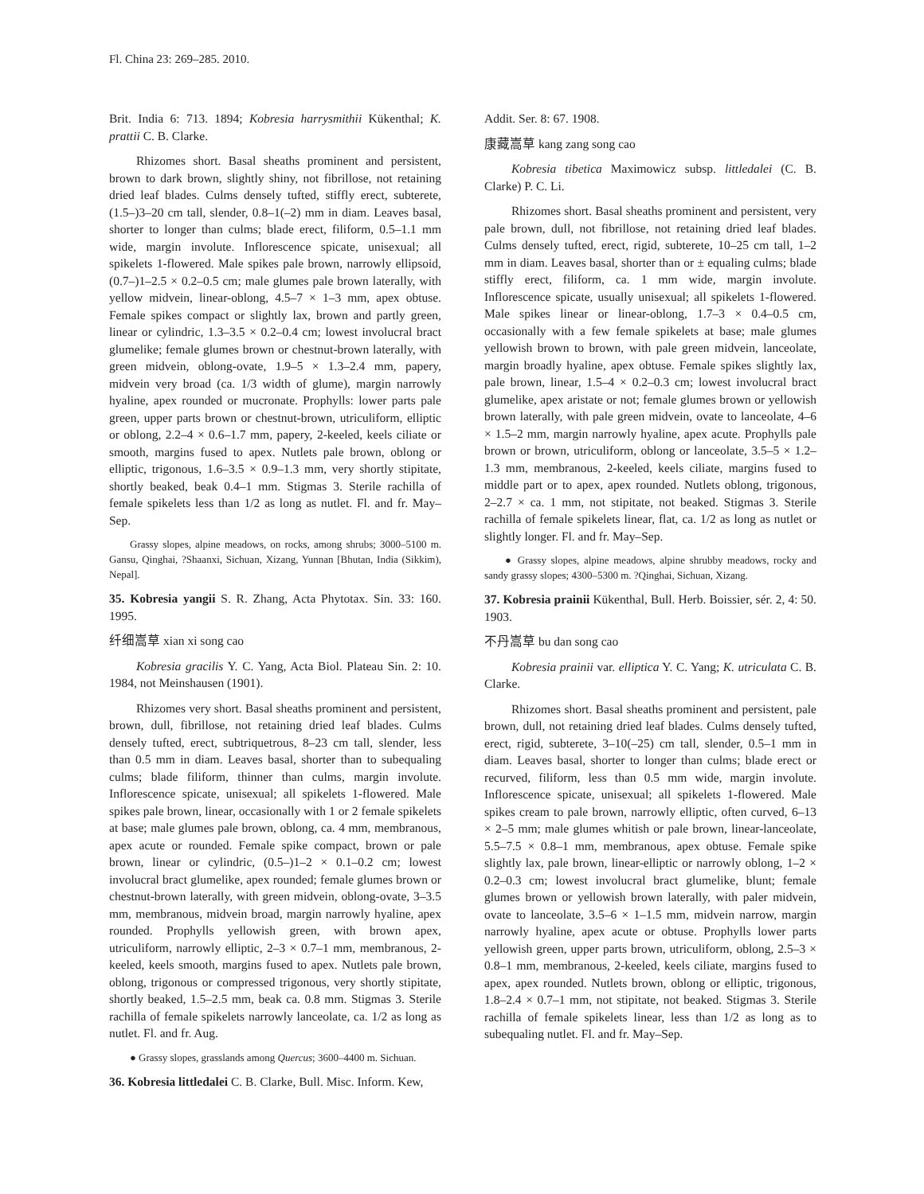Fl. China 23: 269–285. 2010.
Brit. India 6: 713. 1894; Kobresia harrysmithii Kükenthal; K. prattii C. B. Clarke.
Rhizomes short. Basal sheaths prominent and persistent, brown to dark brown, slightly shiny, not fibrillose, not retaining dried leaf blades. Culms densely tufted, stiffly erect, subterete, (1.5–)3–20 cm tall, slender, 0.8–1(–2) mm in diam. Leaves basal, shorter to longer than culms; blade erect, filiform, 0.5–1.1 mm wide, margin involute. Inflorescence spicate, unisexual; all spikelets 1-flowered. Male spikes pale brown, narrowly ellipsoid, (0.7–)1–2.5 × 0.2–0.5 cm; male glumes pale brown laterally, with yellow midvein, linear-oblong, 4.5–7 × 1–3 mm, apex obtuse. Female spikes compact or slightly lax, brown and partly green, linear or cylindric, 1.3–3.5 × 0.2–0.4 cm; lowest involucral bract glumelike; female glumes brown or chestnut-brown laterally, with green midvein, oblong-ovate, 1.9–5 × 1.3–2.4 mm, papery, midvein very broad (ca. 1/3 width of glume), margin narrowly hyaline, apex rounded or mucronate. Prophylls: lower parts pale green, upper parts brown or chestnut-brown, utriculiform, elliptic or oblong, 2.2–4 × 0.6–1.7 mm, papery, 2-keeled, keels ciliate or smooth, margins fused to apex. Nutlets pale brown, oblong or elliptic, trigonous, 1.6–3.5 × 0.9–1.3 mm, very shortly stipitate, shortly beaked, beak 0.4–1 mm. Stigmas 3. Sterile rachilla of female spikelets less than 1/2 as long as nutlet. Fl. and fr. May–Sep.
Grassy slopes, alpine meadows, on rocks, among shrubs; 3000–5100 m. Gansu, Qinghai, ?Shaanxi, Sichuan, Xizang, Yunnan [Bhutan, India (Sikkim), Nepal].
35. Kobresia yangii S. R. Zhang, Acta Phytotax. Sin. 33: 160. 1995.
纤细嵩草 xian xi song cao
Kobresia gracilis Y. C. Yang, Acta Biol. Plateau Sin. 2: 10. 1984, not Meinshausen (1901).
Rhizomes very short. Basal sheaths prominent and persistent, brown, dull, fibrillose, not retaining dried leaf blades. Culms densely tufted, erect, subtriquetrous, 8–23 cm tall, slender, less than 0.5 mm in diam. Leaves basal, shorter than to subequaling culms; blade filiform, thinner than culms, margin involute. Inflorescence spicate, unisexual; all spikelets 1-flowered. Male spikes pale brown, linear, occasionally with 1 or 2 female spikelets at base; male glumes pale brown, oblong, ca. 4 mm, membranous, apex acute or rounded. Female spike compact, brown or pale brown, linear or cylindric, (0.5–)1–2 × 0.1–0.2 cm; lowest involucral bract glumelike, apex rounded; female glumes brown or chestnut-brown laterally, with green midvein, oblong-ovate, 3–3.5 mm, membranous, midvein broad, margin narrowly hyaline, apex rounded. Prophylls yellowish green, with brown apex, utriculiform, narrowly elliptic, 2–3 × 0.7–1 mm, membranous, 2-keeled, keels smooth, margins fused to apex. Nutlets pale brown, oblong, trigonous or compressed trigonous, very shortly stipitate, shortly beaked, 1.5–2.5 mm, beak ca. 0.8 mm. Stigmas 3. Sterile rachilla of female spikelets narrowly lanceolate, ca. 1/2 as long as nutlet. Fl. and fr. Aug.
● Grassy slopes, grasslands among Quercus; 3600–4400 m. Sichuan.
36. Kobresia littledalei C. B. Clarke, Bull. Misc. Inform. Kew,
Addit. Ser. 8: 67. 1908.
康藏嵩草 kang zang song cao
Kobresia tibetica Maximowicz subsp. littledalei (C. B. Clarke) P. C. Li.
Rhizomes short. Basal sheaths prominent and persistent, very pale brown, dull, not fibrillose, not retaining dried leaf blades. Culms densely tufted, erect, rigid, subterete, 10–25 cm tall, 1–2 mm in diam. Leaves basal, shorter than or ± equaling culms; blade stiffly erect, filiform, ca. 1 mm wide, margin involute. Inflorescence spicate, usually unisexual; all spikelets 1-flowered. Male spikes linear or linear-oblong, 1.7–3 × 0.4–0.5 cm, occasionally with a few female spikelets at base; male glumes yellowish brown to brown, with pale green midvein, lanceolate, margin broadly hyaline, apex obtuse. Female spikes slightly lax, pale brown, linear, 1.5–4 × 0.2–0.3 cm; lowest involucral bract glumelike, apex aristate or not; female glumes brown or yellowish brown laterally, with pale green midvein, ovate to lanceolate, 4–6 × 1.5–2 mm, margin narrowly hyaline, apex acute. Prophylls pale brown or brown, utriculiform, oblong or lanceolate, 3.5–5 × 1.2–1.3 mm, membranous, 2-keeled, keels ciliate, margins fused to middle part or to apex, apex rounded. Nutlets oblong, trigonous, 2–2.7 × ca. 1 mm, not stipitate, not beaked. Stigmas 3. Sterile rachilla of female spikelets linear, flat, ca. 1/2 as long as nutlet or slightly longer. Fl. and fr. May–Sep.
● Grassy slopes, alpine meadows, alpine shrubby meadows, rocky and sandy grassy slopes; 4300–5300 m. ?Qinghai, Sichuan, Xizang.
37. Kobresia prainii Kükenthal, Bull. Herb. Boissier, sér. 2, 4: 50. 1903.
不丹嵩草 bu dan song cao
Kobresia prainii var. elliptica Y. C. Yang; K. utriculata C. B. Clarke.
Rhizomes short. Basal sheaths prominent and persistent, pale brown, dull, not retaining dried leaf blades. Culms densely tufted, erect, rigid, subterete, 3–10(–25) cm tall, slender, 0.5–1 mm in diam. Leaves basal, shorter to longer than culms; blade erect or recurved, filiform, less than 0.5 mm wide, margin involute. Inflorescence spicate, unisexual; all spikelets 1-flowered. Male spikes cream to pale brown, narrowly elliptic, often curved, 6–13 × 2–5 mm; male glumes whitish or pale brown, linear-lanceolate, 5.5–7.5 × 0.8–1 mm, membranous, apex obtuse. Female spike slightly lax, pale brown, linear-elliptic or narrowly oblong, 1–2 × 0.2–0.3 cm; lowest involucral bract glumelike, blunt; female glumes brown or yellowish brown laterally, with paler midvein, ovate to lanceolate, 3.5–6 × 1–1.5 mm, midvein narrow, margin narrowly hyaline, apex acute or obtuse. Prophylls lower parts yellowish green, upper parts brown, utriculiform, oblong, 2.5–3 × 0.8–1 mm, membranous, 2-keeled, keels ciliate, margins fused to apex, apex rounded. Nutlets brown, oblong or elliptic, trigonous, 1.8–2.4 × 0.7–1 mm, not stipitate, not beaked. Stigmas 3. Sterile rachilla of female spikelets linear, less than 1/2 as long as to subequaling nutlet. Fl. and fr. May–Sep.